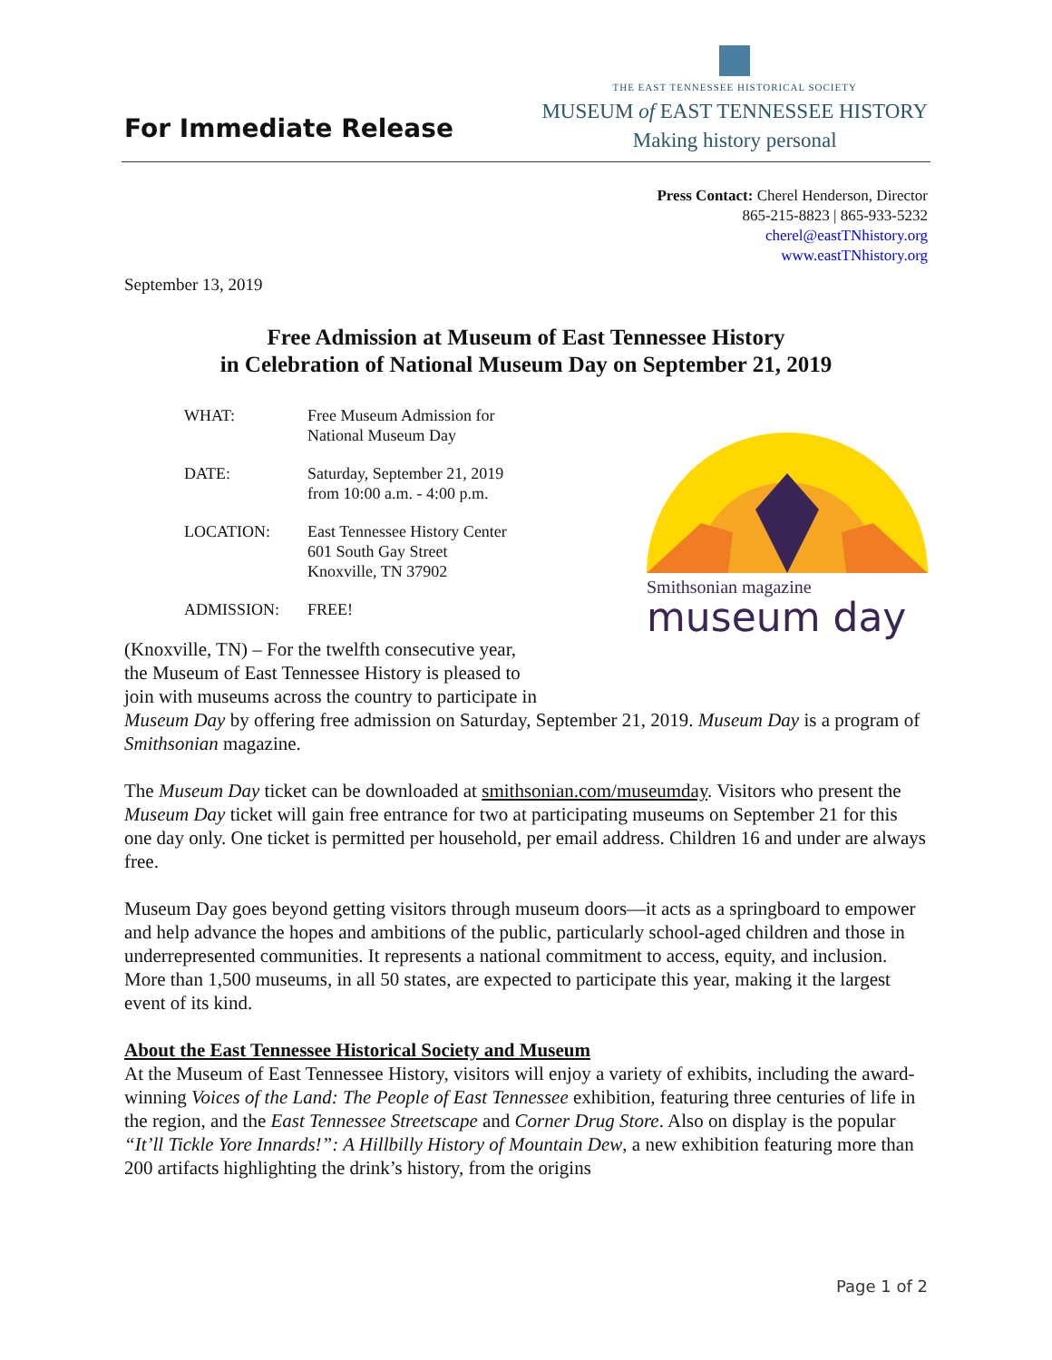For Immediate Release
THE EAST TENNESSEE HISTORICAL SOCIETY
MUSEUM of EAST TENNESSEE HISTORY
Making history personal
Press Contact: Cherel Henderson, Director
865-215-8823 | 865-933-5232
cherel@eastTNhistory.org
www.eastTNhistory.org
September 13, 2019
Free Admission at Museum of East Tennessee History
in Celebration of National Museum Day on September 21, 2019
| WHAT: | Free Museum Admission for National Museum Day |
| DATE: | Saturday, September 21, 2019 from 10:00 a.m. - 4:00 p.m. |
| LOCATION: | East Tennessee History Center 601 South Gay Street Knoxville, TN 37902 |
| ADMISSION: | FREE! |
Smithsonian magazine
museum day
(Knoxville, TN) – For the twelfth consecutive year,
the Museum of East Tennessee History is pleased to
join with museums across the country to participate in
Museum Day by offering free admission on Saturday, September 21, 2019. Museum Day is a program of Smithsonian magazine.
The Museum Day ticket can be downloaded at smithsonian.com/museumday. Visitors who present the Museum Day ticket will gain free entrance for two at participating museums on September 21 for this one day only. One ticket is permitted per household, per email address. Children 16 and under are always free.
Museum Day goes beyond getting visitors through museum doors—it acts as a springboard to empower and help advance the hopes and ambitions of the public, particularly school-aged children and those in underrepresented communities. It represents a national commitment to access, equity, and inclusion. More than 1,500 museums, in all 50 states, are expected to participate this year, making it the largest event of its kind.
About the East Tennessee Historical Society and Museum
At the Museum of East Tennessee History, visitors will enjoy a variety of exhibits, including the award-winning Voices of the Land: The People of East Tennessee exhibition, featuring three centuries of life in the region, and the East Tennessee Streetscape and Corner Drug Store. Also on display is the popular “It’ll Tickle Yore Innards!”: A Hillbilly History of Mountain Dew, a new exhibition featuring more than 200 artifacts highlighting the drink’s history, from the origins
Page 1 of 2